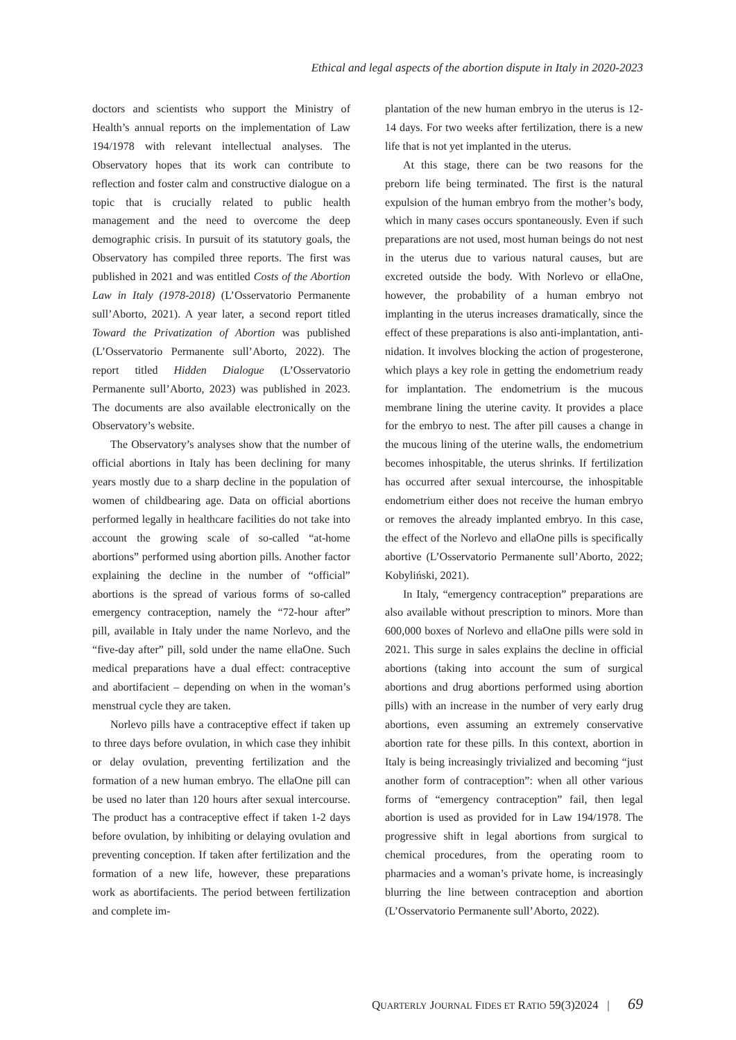Ethical and legal aspects of the abortion dispute in Italy in 2020-2023
doctors and scientists who support the Ministry of Health’s annual reports on the implementation of Law 194/1978 with relevant intellectual analyses. The Observatory hopes that its work can contribute to reflection and foster calm and constructive dialogue on a topic that is crucially related to public health management and the need to overcome the deep demographic crisis. In pursuit of its statutory goals, the Observatory has compiled three reports. The first was published in 2021 and was entitled Costs of the Abortion Law in Italy (1978-2018) (L’Osservatorio Permanente sull’Aborto, 2021). A year later, a second report titled Toward the Privatization of Abortion was published (L’Osservatorio Permanente sull’Aborto, 2022). The report titled Hidden Dialogue (L’Osservatorio Permanente sull’Aborto, 2023) was published in 2023. The documents are also available electronically on the Observatory’s website.
The Observatory’s analyses show that the number of official abortions in Italy has been declining for many years mostly due to a sharp decline in the population of women of childbearing age. Data on official abortions performed legally in healthcare facilities do not take into account the growing scale of so-called “at-home abortions” performed using abortion pills. Another factor explaining the decline in the number of “official” abortions is the spread of various forms of so-called emergency contraception, namely the “72-hour after” pill, available in Italy under the name Norlevo, and the “five-day after” pill, sold under the name ellaOne. Such medical preparations have a dual effect: contraceptive and abortifacient – depending on when in the woman’s menstrual cycle they are taken.
Norlevo pills have a contraceptive effect if taken up to three days before ovulation, in which case they inhibit or delay ovulation, preventing fertilization and the formation of a new human embryo. The ellaOne pill can be used no later than 120 hours after sexual intercourse. The product has a contraceptive effect if taken 1-2 days before ovulation, by inhibiting or delaying ovulation and preventing conception. If taken after fertilization and the formation of a new life, however, these preparations work as abortifacients. The period between fertilization and complete im-
plantation of the new human embryo in the uterus is 12-14 days. For two weeks after fertilization, there is a new life that is not yet implanted in the uterus.
At this stage, there can be two reasons for the preborn life being terminated. The first is the natural expulsion of the human embryo from the mother’s body, which in many cases occurs spontaneously. Even if such preparations are not used, most human beings do not nest in the uterus due to various natural causes, but are excreted outside the body. With Norlevo or ellaOne, however, the probability of a human embryo not implanting in the uterus increases dramatically, since the effect of these preparations is also anti-implantation, anti-nidation. It involves blocking the action of progesterone, which plays a key role in getting the endometrium ready for implantation. The endometrium is the mucous membrane lining the uterine cavity. It provides a place for the embryo to nest. The after pill causes a change in the mucous lining of the uterine walls, the endometrium becomes inhospitable, the uterus shrinks. If fertilization has occurred after sexual intercourse, the inhospitable endometrium either does not receive the human embryo or removes the already implanted embryo. In this case, the effect of the Norlevo and ellaOne pills is specifically abortive (L’Osservatorio Permanente sull’Aborto, 2022; Kobyliński, 2021).
In Italy, “emergency contraception” preparations are also available without prescription to minors. More than 600,000 boxes of Norlevo and ellaOne pills were sold in 2021. This surge in sales explains the decline in official abortions (taking into account the sum of surgical abortions and drug abortions performed using abortion pills) with an increase in the number of very early drug abortions, even assuming an extremely conservative abortion rate for these pills. In this context, abortion in Italy is being increasingly trivialized and becoming “just another form of contraception”: when all other various forms of “emergency contraception” fail, then legal abortion is used as provided for in Law 194/1978. The progressive shift in legal abortions from surgical to chemical procedures, from the operating room to pharmacies and a woman’s private home, is increasingly blurring the line between contraception and abortion (L’Osservatorio Permanente sull’Aborto, 2022).
QUARTERLY JOURNAL FIDES ET RATIO 59(3)2024 | 69